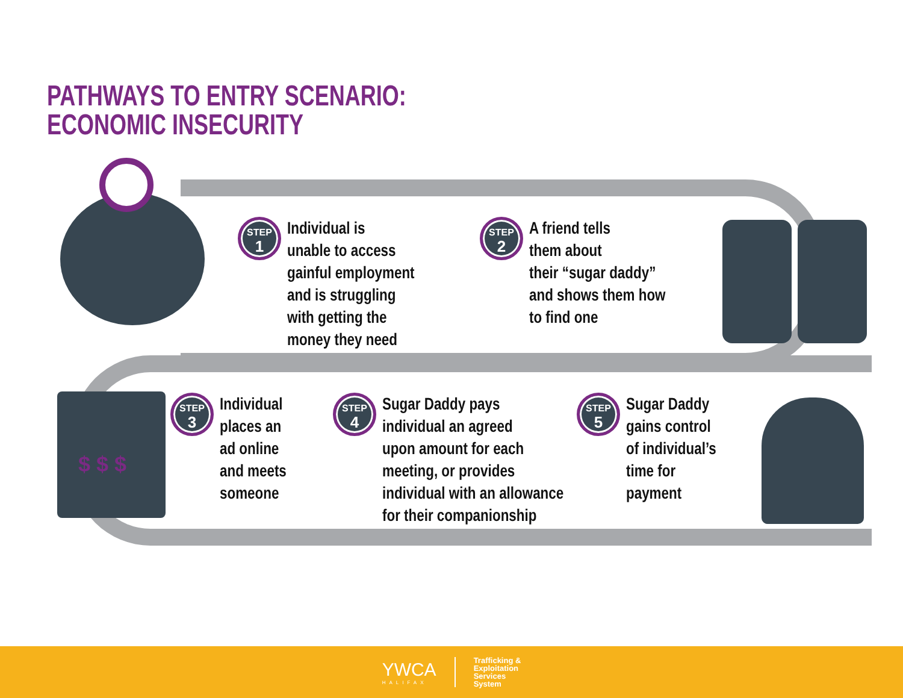PATHWAYS TO ENTRY SCENARIO:
ECONOMIC INSECURITY
$ $ $
STEP
1
Individual is
unable to access
gainful employment
and is struggling
with getting the
money they need
STEP
2
A friend tells
them about
their “sugar daddy”
and shows them how
to find one
STEP
3
Individual
places an
ad online
and meets
someone
STEP
4
Sugar Daddy pays
individual an agreed
upon amount for each
meeting, or provides
individual with an allowance
for their companionship
STEP
5
Sugar Daddy
gains control
of individual’s
time for
payment
YWCA
HALIFAX
Trafficking &
Exploitation
Services
System